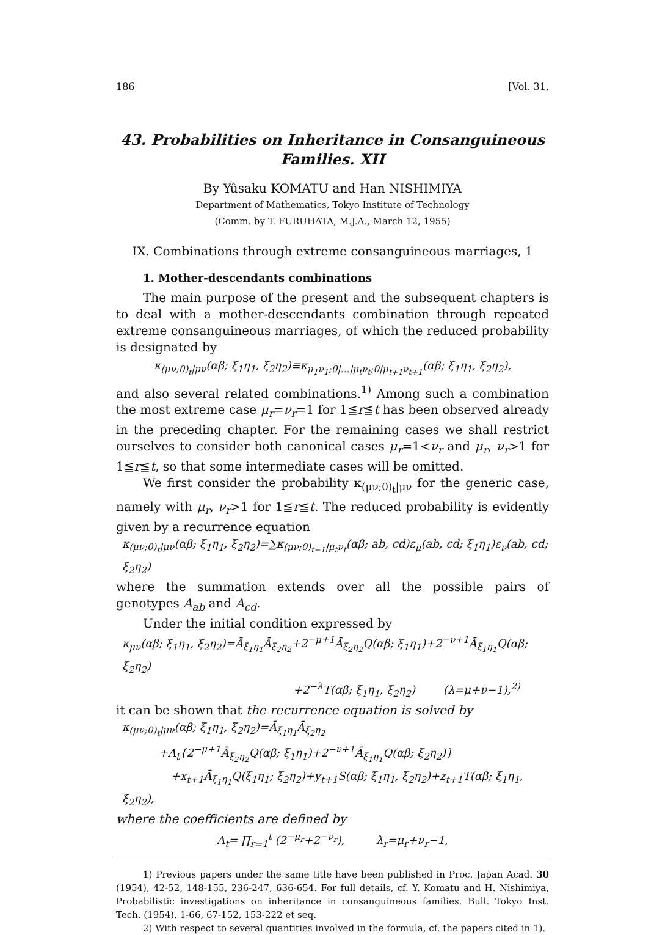186 [Vol. 31,
43. Probabilities on Inheritance in Consanguineous
Families. XII
By Yûsaku KOMATU and Han NISHIMIYA
Department of Mathematics, Tokyo Institute of Technology
(Comm. by T. FURUHATA, M.J.A., March 12, 1955)
IX. Combinations through extreme consanguineous marriages, 1
1. Mother-descendants combinations
The main purpose of the present and the subsequent chapters is to deal with a mother-descendants combination through repeated extreme consanguineous marriages, of which the reduced probability is designated by
κ<sub>(μν;0)<sub>t</sub>|μν</sub>(αβ; ξ<sub>1</sub>η<sub>1</sub>, ξ<sub>2</sub>η<sub>2</sub>)≡κ<sub>μ<sub>1</sub>ν<sub>1</sub>;0|…|μ<sub>t</sub>ν<sub>t</sub>;0|μ<sub>t+1</sub>ν<sub>t+1</sub></sub>(αβ; ξ<sub>1</sub>η<sub>1</sub>, ξ<sub>2</sub>η<sub>2</sub>),
and also several related combinations.<sup>1)</sup> Among such a combination the most extreme case μ<sub>r</sub>=ν<sub>r</sub>=1 for 1≦r≦t has been observed already in the preceding chapter. For the remaining cases we shall restrict ourselves to consider both canonical cases μ<sub>r</sub>=1<ν<sub>r</sub> and μ<sub>r</sub>, ν<sub>r</sub>>1 for 1≦r≦t, so that some intermediate cases will be omitted.
We first consider the probability κ<sub>(μν;0)<sub>t</sub>|μν</sub> for the generic case, namely with μ<sub>r</sub>, ν<sub>r</sub>>1 for 1≦r≦t. The reduced probability is evidently given by a recurrence equation
κ<sub>(μν;0)<sub>t</sub>|μν</sub>(αβ; ξ<sub>1</sub>η<sub>1</sub>, ξ<sub>2</sub>η<sub>2</sub>)=∑κ<sub>(μν;0)<sub>t−1</sub>|μ<sub>t</sub>ν<sub>t</sub></sub>(αβ; ab, cd)ε<sub>μ</sub>(ab, cd; ξ<sub>1</sub>η<sub>1</sub>)ε<sub>ν</sub>(ab, cd; ξ<sub>2</sub>η<sub>2</sub>)
where the summation extends over all the possible pairs of genotypes A<sub>ab</sub> and A<sub>cd</sub>.
Under the initial condition expressed by
κ<sub>μν</sub>(αβ; ξ<sub>1</sub>η<sub>1</sub>, ξ<sub>2</sub>η<sub>2</sub>)=Ā<sub>ξ<sub>1</sub>η<sub>1</sub></sub>Ā<sub>ξ<sub>2</sub>η<sub>2</sub></sub>+2<sup>−μ+1</sup>Ā<sub>ξ<sub>2</sub>η<sub>2</sub></sub>Q(αβ; ξ<sub>1</sub>η<sub>1</sub>)+2<sup>−ν+1</sup>Ā<sub>ξ<sub>1</sub>η<sub>1</sub></sub>Q(αβ; ξ<sub>2</sub>η<sub>2</sub>)
+2<sup>−λ</sup>T(αβ; ξ<sub>1</sub>η<sub>1</sub>, ξ<sub>2</sub>η<sub>2</sub>) (λ=μ+ν−1),<sup>2)</sup>
it can be shown that the recurrence equation is solved by
κ<sub>(μν;0)<sub>t</sub>|μν</sub>(αβ; ξ<sub>1</sub>η<sub>1</sub>, ξ<sub>2</sub>η<sub>2</sub>)=Ā<sub>ξ<sub>1</sub>η<sub>1</sub></sub>Ā<sub>ξ<sub>2</sub>η<sub>2</sub></sub>
+Λ<sub>t</sub>{2<sup>−μ+1</sup>Ā<sub>ξ<sub>2</sub>η<sub>2</sub></sub>Q(αβ; ξ<sub>1</sub>η<sub>1</sub>)+2<sup>−ν+1</sup>Ā<sub>ξ<sub>1</sub>η<sub>1</sub></sub>Q(αβ; ξ<sub>2</sub>η<sub>2</sub>)}
+x<sub>t+1</sub>Ā<sub>ξ<sub>1</sub>η<sub>1</sub></sub>Q(ξ<sub>1</sub>η<sub>1</sub>; ξ<sub>2</sub>η<sub>2</sub>)+y<sub>t+1</sub>S(αβ; ξ<sub>1</sub>η<sub>1</sub>, ξ<sub>2</sub>η<sub>2</sub>)+z<sub>t+1</sub>T(αβ; ξ<sub>1</sub>η<sub>1</sub>, ξ<sub>2</sub>η<sub>2</sub>),
where the coefficients are defined by
Λ<sub>t</sub>= ∏<sub>r=1</sub><sup>t</sup> (2<sup>−μ<sub>r</sub></sup>+2<sup>−ν<sub>r</sub></sup>), λ<sub>r</sub>=μ<sub>r</sub>+ν<sub>r</sub>−1,
1) Previous papers under the same title have been published in Proc. Japan Acad. 30 (1954), 42-52, 148-155, 236-247, 636-654. For full details, cf. Y. Komatu and H. Nishimiya, Probabilistic investigations on inheritance in consanguineous families. Bull. Tokyo Inst. Tech. (1954), 1-66, 67-152, 153-222 et seq.
2) With respect to several quantities involved in the formula, cf. the papers cited in 1).